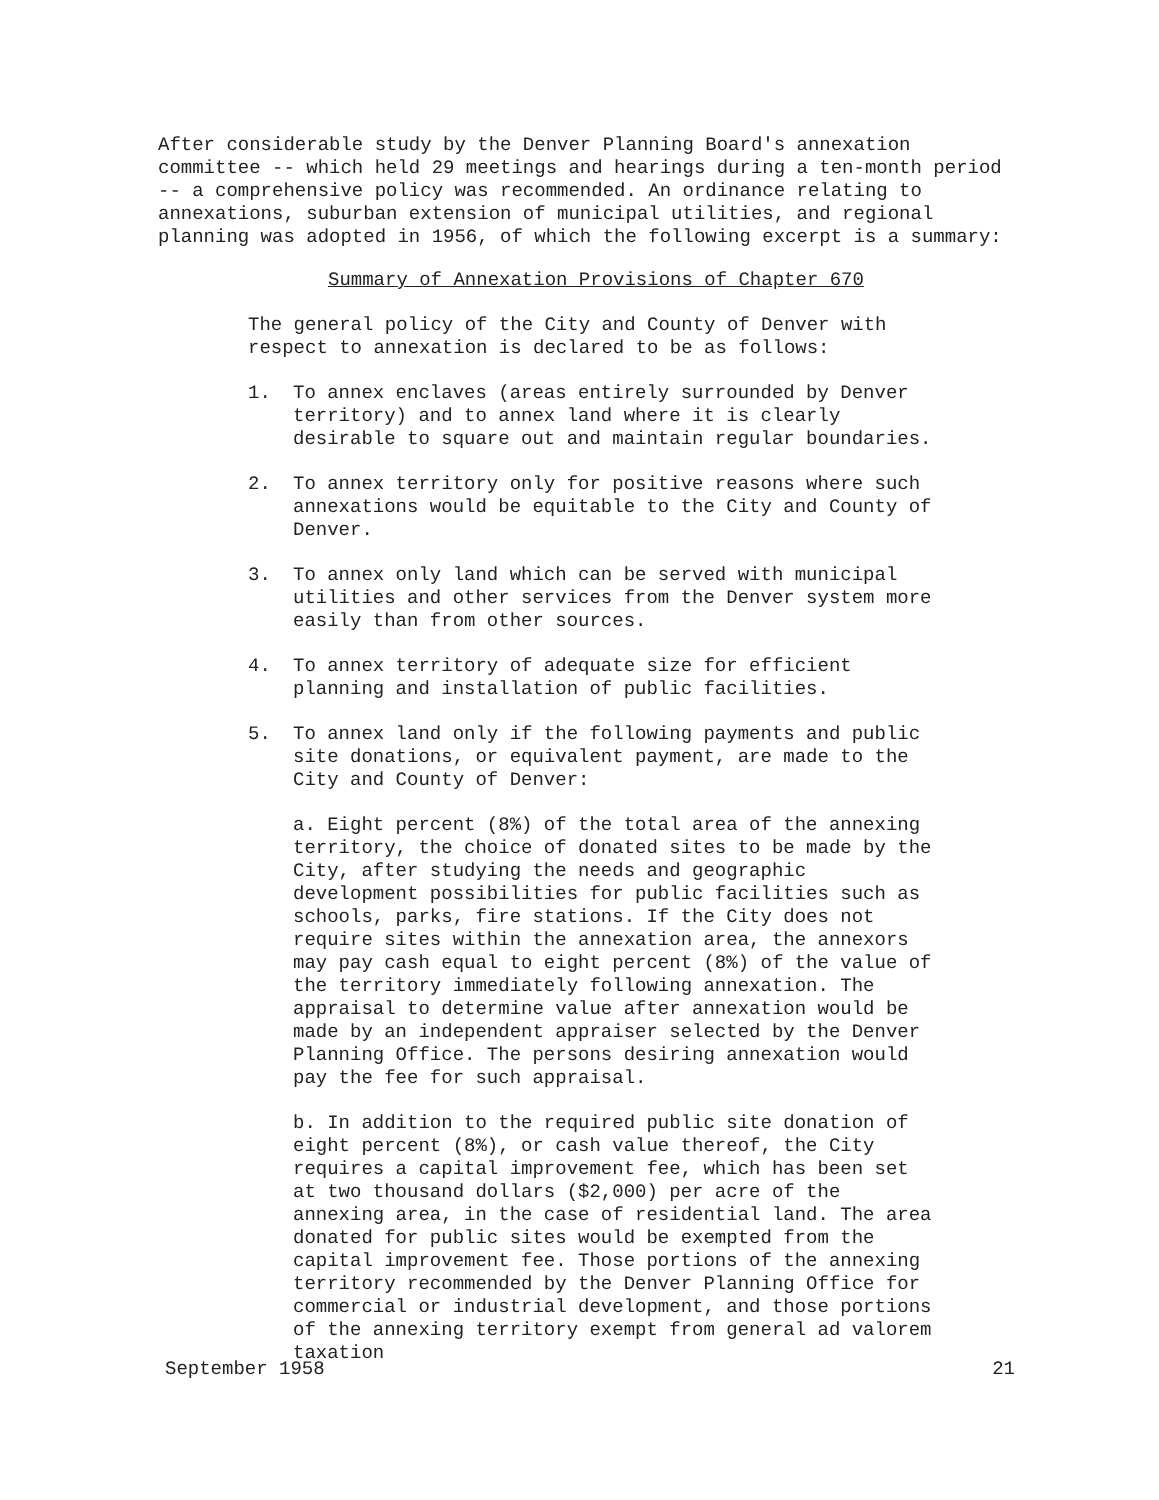After considerable study by the Denver Planning Board's annexation committee -- which held 29 meetings and hearings during a ten-month period -- a comprehensive policy was recommended. An ordinance relating to annexations, suburban extension of municipal utilities, and regional planning was adopted in 1956, of which the following excerpt is a summary:
Summary of Annexation Provisions of Chapter 670
The general policy of the City and County of Denver with respect to annexation is declared to be as follows:
1. To annex enclaves (areas entirely surrounded by Denver territory) and to annex land where it is clearly desirable to square out and maintain regular boundaries.
2. To annex territory only for positive reasons where such annexations would be equitable to the City and County of Denver.
3. To annex only land which can be served with municipal utilities and other services from the Denver system more easily than from other sources.
4. To annex territory of adequate size for efficient planning and installation of public facilities.
5. To annex land only if the following payments and public site donations, or equivalent payment, are made to the City and County of Denver:
a. Eight percent (8%) of the total area of the annexing territory, the choice of donated sites to be made by the City, after studying the needs and geographic development possibilities for public facilities such as schools, parks, fire stations. If the City does not require sites within the annexation area, the annexors may pay cash equal to eight percent (8%) of the value of the territory immediately following annexation. The appraisal to determine value after annexation would be made by an independent appraiser selected by the Denver Planning Office. The persons desiring annexation would pay the fee for such appraisal.
b. In addition to the required public site donation of eight percent (8%), or cash value thereof, the City requires a capital improvement fee, which has been set at two thousand dollars ($2,000) per acre of the annexing area, in the case of residential land. The area donated for public sites would be exempted from the capital improvement fee. Those portions of the annexing territory recommended by the Denver Planning Office for commercial or industrial development, and those portions of the annexing territory exempt from general ad valorem taxation
September 1958 21